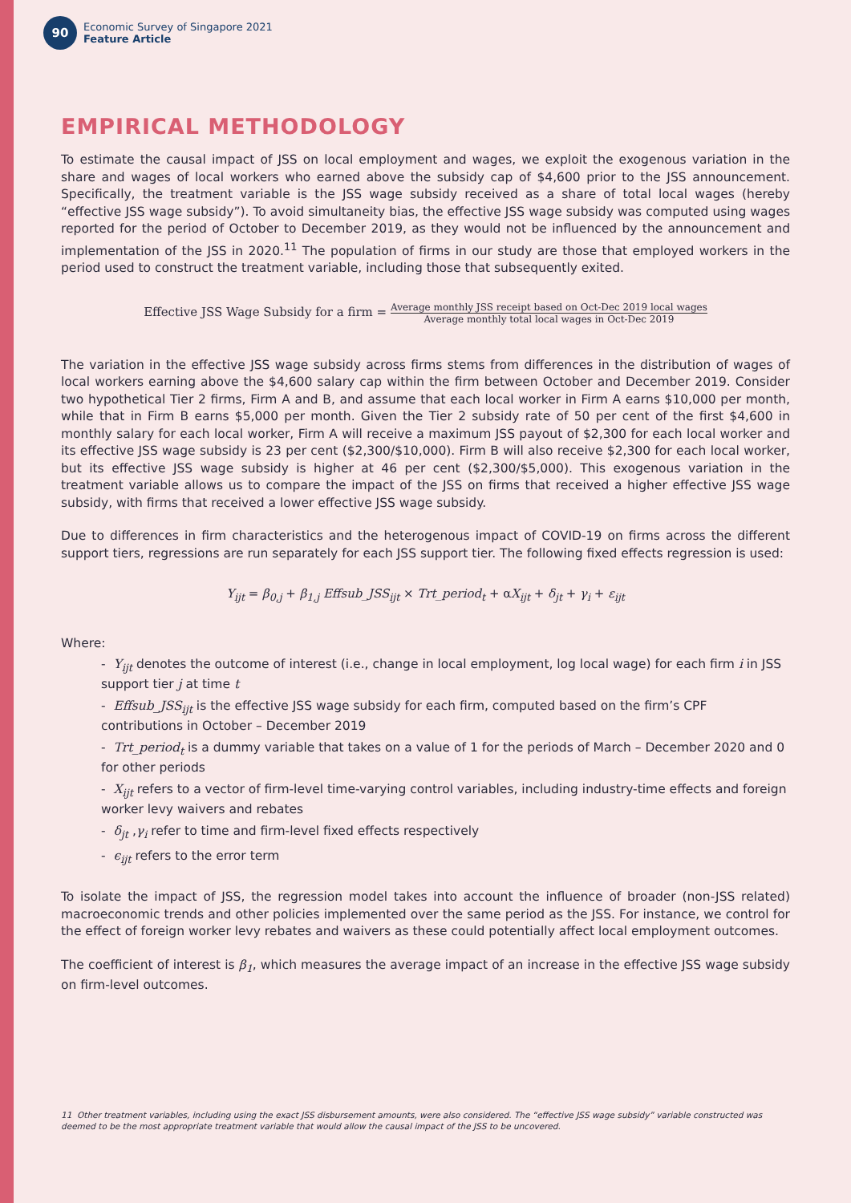90
Economic Survey of Singapore 2021
Feature Article
EMPIRICAL METHODOLOGY
To estimate the causal impact of JSS on local employment and wages, we exploit the exogenous variation in the share and wages of local workers who earned above the subsidy cap of $4,600 prior to the JSS announcement. Specifically, the treatment variable is the JSS wage subsidy received as a share of total local wages (hereby “effective JSS wage subsidy”). To avoid simultaneity bias, the effective JSS wage subsidy was computed using wages reported for the period of October to December 2019, as they would not be influenced by the announcement and implementation of the JSS in 2020.<sup>11</sup> The population of firms in our study are those that employed workers in the period used to construct the treatment variable, including those that subsequently exited.
Effective JSS Wage Subsidy for a firm = Average monthly JSS receipt based on Oct-Dec 2019 local wages Average monthly total local wages in Oct-Dec 2019
The variation in the effective JSS wage subsidy across firms stems from differences in the distribution of wages of local workers earning above the $4,600 salary cap within the firm between October and December 2019. Consider two hypothetical Tier 2 firms, Firm A and B, and assume that each local worker in Firm A earns $10,000 per month, while that in Firm B earns $5,000 per month. Given the Tier 2 subsidy rate of 50 per cent of the first $4,600 in monthly salary for each local worker, Firm A will receive a maximum JSS payout of $2,300 for each local worker and its effective JSS wage subsidy is 23 per cent ($2,300/$10,000). Firm B will also receive $2,300 for each local worker, but its effective JSS wage subsidy is higher at 46 per cent ($2,300/$5,000). This exogenous variation in the treatment variable allows us to compare the impact of the JSS on firms that received a higher effective JSS wage subsidy, with firms that received a lower effective JSS wage subsidy.
Due to differences in firm characteristics and the heterogenous impact of COVID-19 on firms across the different support tiers, regressions are run separately for each JSS support tier. The following fixed effects regression is used:
Y<sub>ijt</sub> = β<sub>0,j</sub> + β<sub>1,j</sub> Effsub_JSS<sub>ijt</sub> × Trt_period<sub>t</sub> + αX<sub>ijt</sub> + δ<sub>jt</sub> + γ<sub>i</sub> + ε<sub>ijt</sub>
Where:
- Y<sub>ijt</sub> denotes the outcome of interest (i.e., change in local employment, log local wage) for each firm i in JSS support tier j at time t
- Effsub_JSS<sub>ijt</sub> is the effective JSS wage subsidy for each firm, computed based on the firm’s CPF contributions in October – December 2019
- Trt_period<sub>t</sub> is a dummy variable that takes on a value of 1 for the periods of March – December 2020 and 0 for other periods
- X<sub>ijt</sub> refers to a vector of firm-level time-varying control variables, including industry-time effects and foreign worker levy waivers and rebates
- δ<sub>jt</sub> ,γ<sub>i</sub> refer to time and firm-level fixed effects respectively
- ϵ<sub>ijt</sub> refers to the error term
To isolate the impact of JSS, the regression model takes into account the influence of broader (non-JSS related) macroeconomic trends and other policies implemented over the same period as the JSS. For instance, we control for the effect of foreign worker levy rebates and waivers as these could potentially affect local employment outcomes.
The coefficient of interest is β<sub>1</sub>, which measures the average impact of an increase in the effective JSS wage subsidy on firm-level outcomes.
11 Other treatment variables, including using the exact JSS disbursement amounts, were also considered. The “effective JSS wage subsidy” variable constructed was deemed to be the most appropriate treatment variable that would allow the causal impact of the JSS to be uncovered.